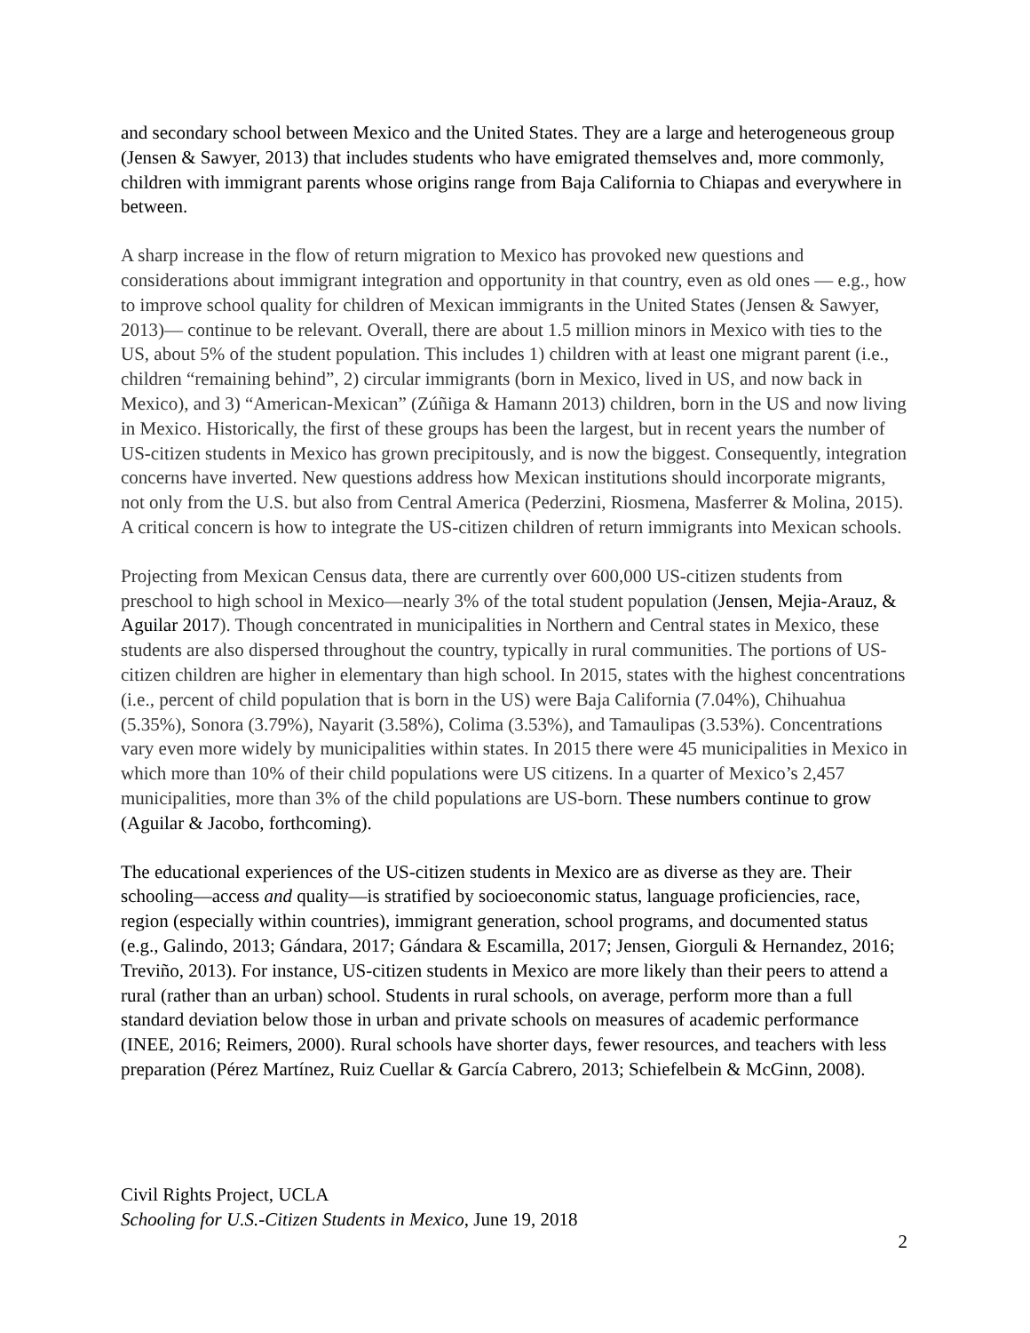and secondary school between Mexico and the United States. They are a large and heterogeneous group (Jensen & Sawyer, 2013) that includes students who have emigrated themselves and, more commonly, children with immigrant parents whose origins range from Baja California to Chiapas and everywhere in between.
A sharp increase in the flow of return migration to Mexico has provoked new questions and considerations about immigrant integration and opportunity in that country, even as old ones — e.g., how to improve school quality for children of Mexican immigrants in the United States (Jensen & Sawyer, 2013)— continue to be relevant. Overall, there are about 1.5 million minors in Mexico with ties to the US, about 5% of the student population. This includes 1) children with at least one migrant parent (i.e., children “remaining behind”, 2) circular immigrants (born in Mexico, lived in US, and now back in Mexico), and 3) “American-Mexican” (Zúñiga & Hamann 2013) children, born in the US and now living in Mexico. Historically, the first of these groups has been the largest, but in recent years the number of US-citizen students in Mexico has grown precipitously, and is now the biggest. Consequently, integration concerns have inverted. New questions address how Mexican institutions should incorporate migrants, not only from the U.S. but also from Central America (Pederzini, Riosmena, Masferrer & Molina, 2015). A critical concern is how to integrate the US-citizen children of return immigrants into Mexican schools.
Projecting from Mexican Census data, there are currently over 600,000 US-citizen students from preschool to high school in Mexico—nearly 3% of the total student population (Jensen, Mejia-Arauz, & Aguilar 2017). Though concentrated in municipalities in Northern and Central states in Mexico, these students are also dispersed throughout the country, typically in rural communities. The portions of US-citizen children are higher in elementary than high school. In 2015, states with the highest concentrations (i.e., percent of child population that is born in the US) were Baja California (7.04%), Chihuahua (5.35%), Sonora (3.79%), Nayarit (3.58%), Colima (3.53%), and Tamaulipas (3.53%). Concentrations vary even more widely by municipalities within states. In 2015 there were 45 municipalities in Mexico in which more than 10% of their child populations were US citizens. In a quarter of Mexico’s 2,457 municipalities, more than 3% of the child populations are US-born. These numbers continue to grow (Aguilar & Jacobo, forthcoming).
The educational experiences of the US-citizen students in Mexico are as diverse as they are. Their schooling—access and quality—is stratified by socioeconomic status, language proficiencies, race, region (especially within countries), immigrant generation, school programs, and documented status (e.g., Galindo, 2013; Gándara, 2017; Gándara & Escamilla, 2017; Jensen, Giorguli & Hernandez, 2016; Treviño, 2013). For instance, US-citizen students in Mexico are more likely than their peers to attend a rural (rather than an urban) school. Students in rural schools, on average, perform more than a full standard deviation below those in urban and private schools on measures of academic performance (INEE, 2016; Reimers, 2000). Rural schools have shorter days, fewer resources, and teachers with less preparation (Pérez Martínez, Ruiz Cuellar & García Cabrero, 2013; Schiefelbein & McGinn, 2008).
Civil Rights Project, UCLA
Schooling for U.S.-Citizen Students in Mexico, June 19, 2018
2